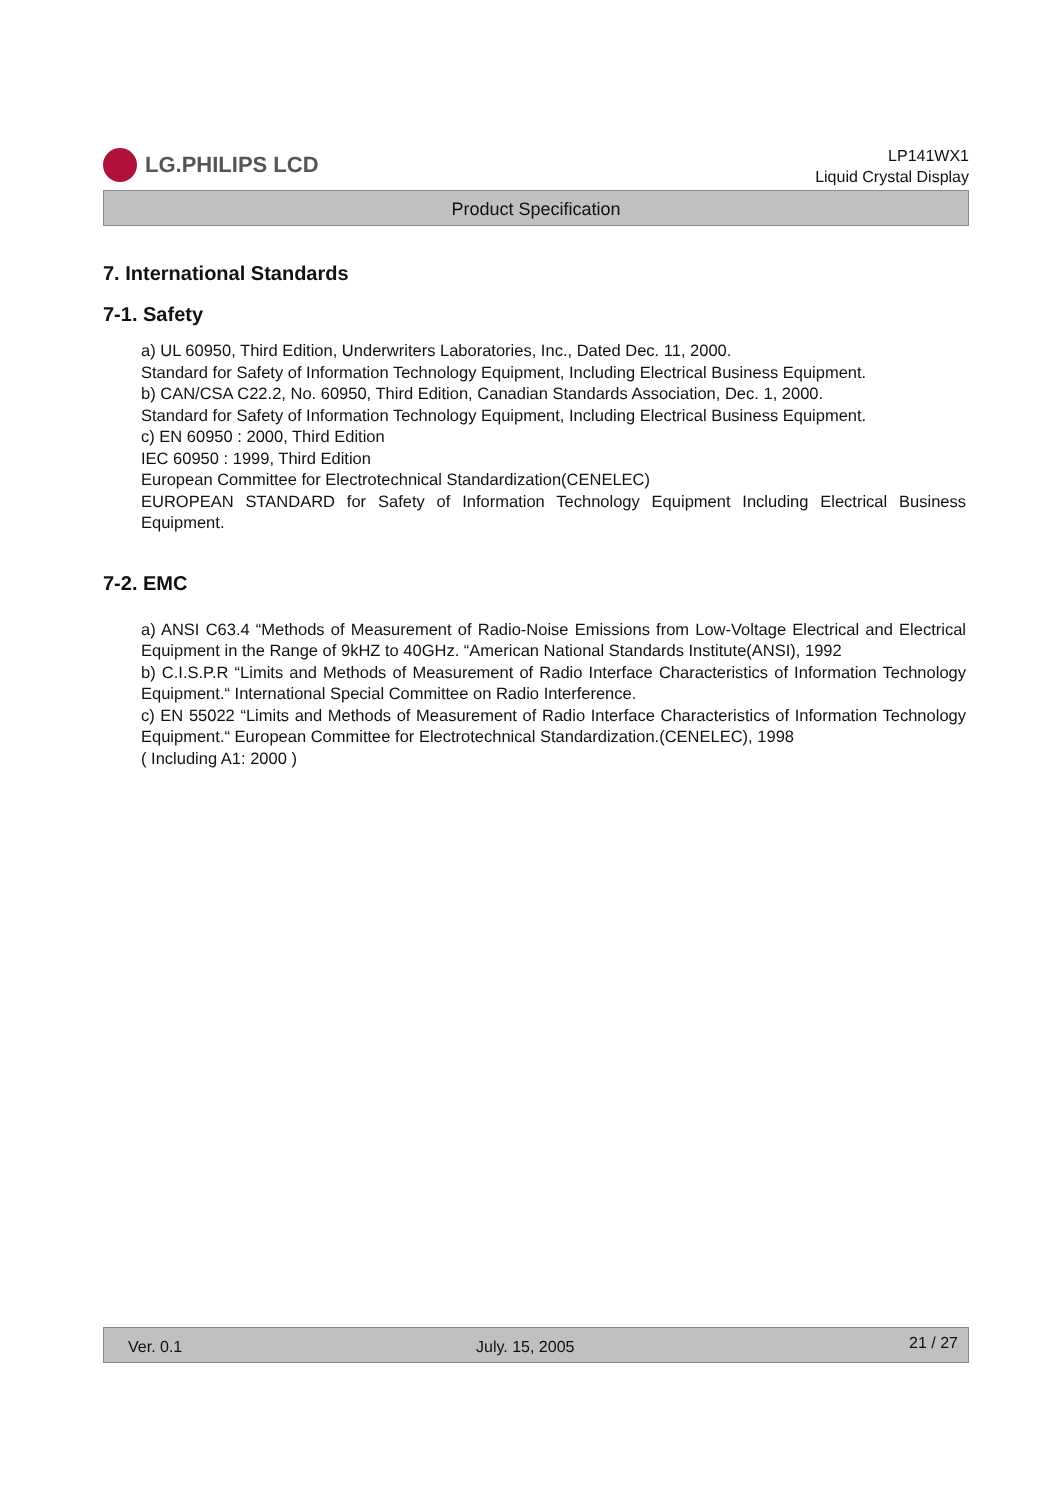LG.PHILIPS LCD
LP141WX1
Liquid Crystal Display
Product Specification
7. International Standards
7-1. Safety
a) UL 60950, Third Edition, Underwriters Laboratories, Inc., Dated Dec. 11, 2000.
Standard for Safety of Information Technology Equipment, Including Electrical Business Equipment.
b) CAN/CSA C22.2, No. 60950, Third Edition, Canadian Standards Association, Dec. 1, 2000.
Standard for Safety of Information Technology Equipment, Including Electrical Business Equipment.
c) EN 60950 : 2000, Third Edition
IEC 60950 : 1999, Third Edition
European Committee for Electrotechnical Standardization(CENELEC)
EUROPEAN STANDARD for Safety of Information Technology Equipment Including Electrical Business Equipment.
7-2. EMC
a) ANSI C63.4 “Methods of Measurement of Radio-Noise Emissions from Low-Voltage Electrical and Electrical Equipment in the Range of 9kHZ to 40GHz. “American National Standards Institute(ANSI), 1992
b) C.I.S.P.R “Limits and Methods of Measurement of Radio Interface Characteristics of Information Technology Equipment.“ International Special Committee on Radio Interference.
c) EN 55022 “Limits and Methods of Measurement of Radio Interface Characteristics of Information Technology Equipment.“ European Committee for Electrotechnical Standardization.(CENELEC), 1998
( Including A1: 2000 )
Ver. 0.1 July. 15, 2005 21 / 27